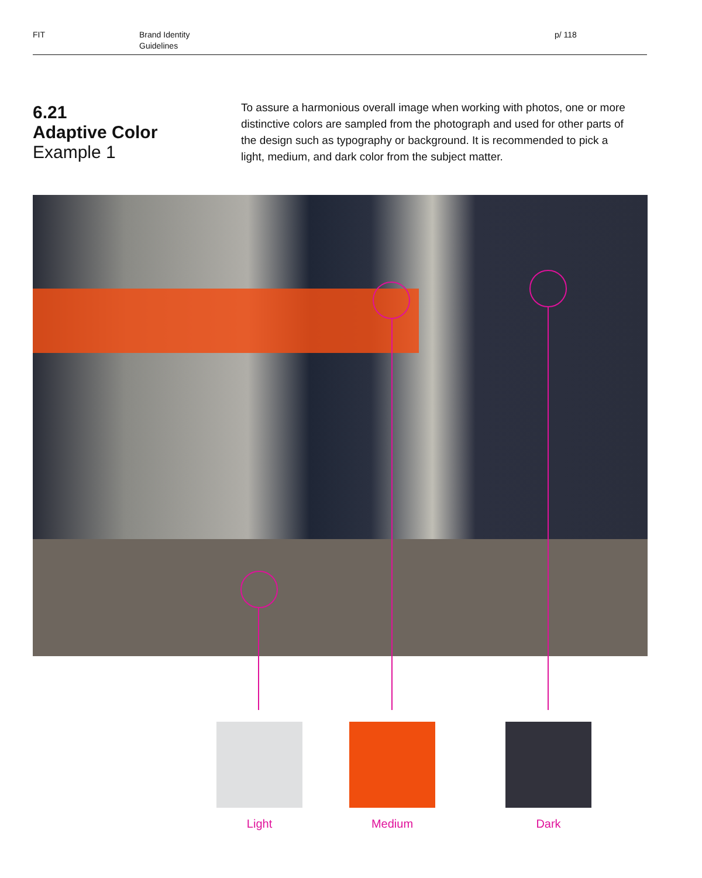FIT Brand Identity
Guidelines
p/ 118
6.21
Adaptive Color
Example 1
To assure a harmonious overall image when working with photos, one or more distinctive colors are sampled from the photograph and used for other parts of the design such as typography or background. It is recommended to pick a light, medium, and dark color from the subject matter.
Light Medium Dark